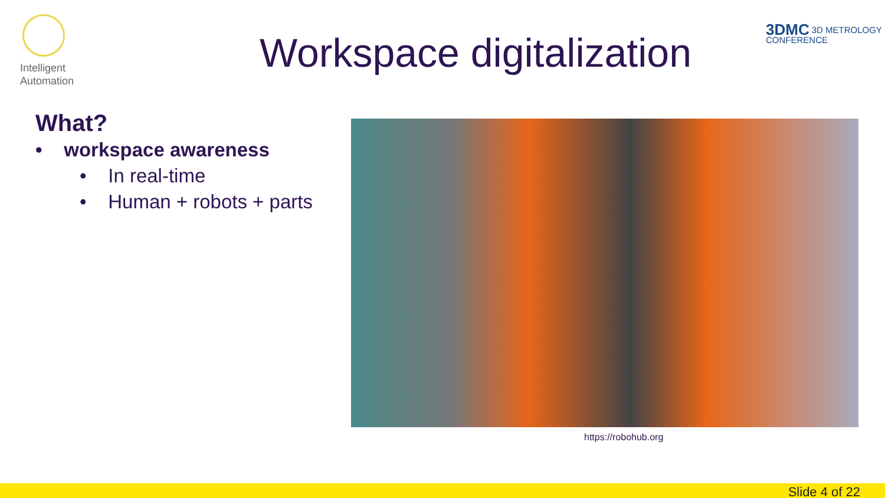Intelligent
Automation
Workspace digitalization
3DMC 3D METROLOGY
CONFERENCE
What?
• workspace awareness
• In real-time
• Human + robots + parts
https://robohub.org
Slide 4 of 22